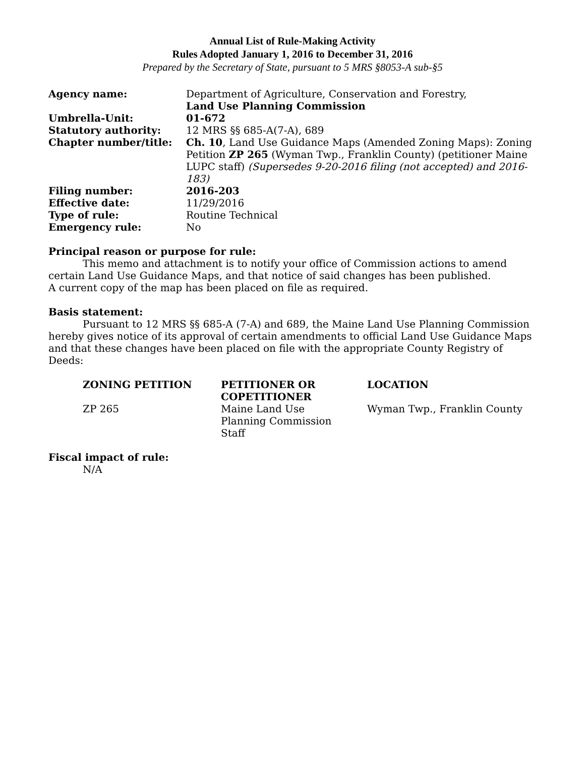Annual List of Rule-Making Activity
Rules Adopted January 1, 2016 to December 31, 2016
Prepared by the Secretary of State, pursuant to 5 MRS §8053-A sub-§5
| Agency name: | Department of Agriculture, Conservation and Forestry, Land Use Planning Commission |
| Umbrella-Unit: | 01-672 |
| Statutory authority: | 12 MRS §§ 685-A(7-A), 689 |
| Chapter number/title: | Ch. 10 , Land Use Guidance Maps (Amended Zoning Maps): Zoning Petition ZP 265 (Wyman Twp., Franklin County) (petitioner Maine LUPC staff) (Supersedes 9-20-2016 filing (not accepted) and 2016-183) |
| Filing number: | 2016-203 |
| Effective date: | 11/29/2016 |
| Type of rule: | Routine Technical |
| Emergency rule: | No |
Principal reason or purpose for rule:
This memo and attachment is to notify your office of Commission actions to amend certain Land Use Guidance Maps, and that notice of said changes has been published.
A current copy of the map has been placed on file as required.
Basis statement:
Pursuant to 12 MRS §§ 685-A (7-A) and 689, the Maine Land Use Planning Commission hereby gives notice of its approval of certain amendments to official Land Use Guidance Maps and that these changes have been placed on file with the appropriate County Registry of Deeds:
| ZONING PETITION | PETITIONER OR COPETITIONER | LOCATION |
| --- | --- | --- |
| ZP 265 | Maine Land Use Planning Commission Staff | Wyman Twp., Franklin County |
Fiscal impact of rule:
N/A